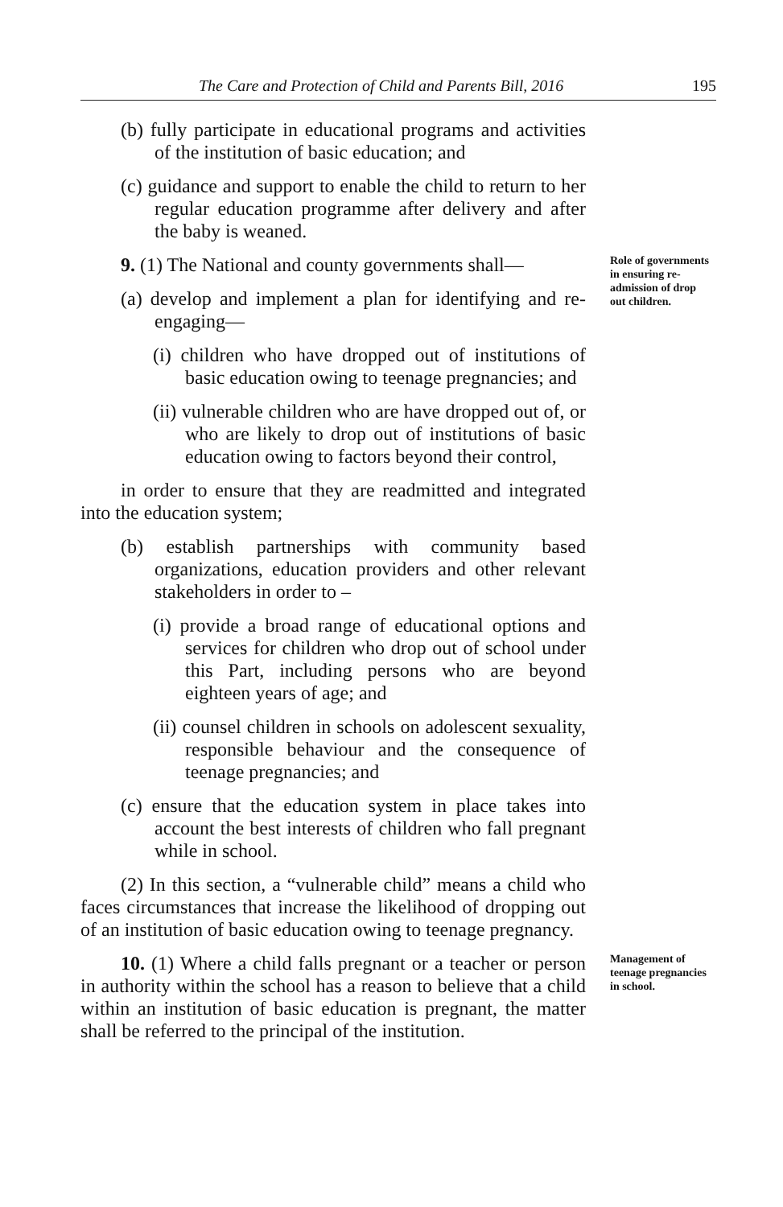The Care and Protection of Child and Parents Bill, 2016 195
(b) fully participate in educational programs and activities of the institution of basic education; and
(c) guidance and support to enable the child to return to her regular education programme after delivery and after the baby is weaned.
9. (1) The National and county governments shall—
(a) develop and implement a plan for identifying and re-engaging—
(i) children who have dropped out of institutions of basic education owing to teenage pregnancies; and
(ii) vulnerable children who are have dropped out of, or who are likely to drop out of institutions of basic education owing to factors beyond their control,
in order to ensure that they are readmitted and integrated into the education system;
(b) establish partnerships with community based organizations, education providers and other relevant stakeholders in order to –
(i) provide a broad range of educational options and services for children who drop out of school under this Part, including persons who are beyond eighteen years of age; and
(ii) counsel children in schools on adolescent sexuality, responsible behaviour and the consequence of teenage pregnancies; and
(c) ensure that the education system in place takes into account the best interests of children who fall pregnant while in school.
(2) In this section, a “vulnerable child” means a child who faces circumstances that increase the likelihood of dropping out of an institution of basic education owing to teenage pregnancy.
Role of governments in ensuring re-admission of drop out children.
10. (1) Where a child falls pregnant or a teacher or person in authority within the school has a reason to believe that a child within an institution of basic education is pregnant, the matter shall be referred to the principal of the institution.
Management of teenage pregnancies in school.